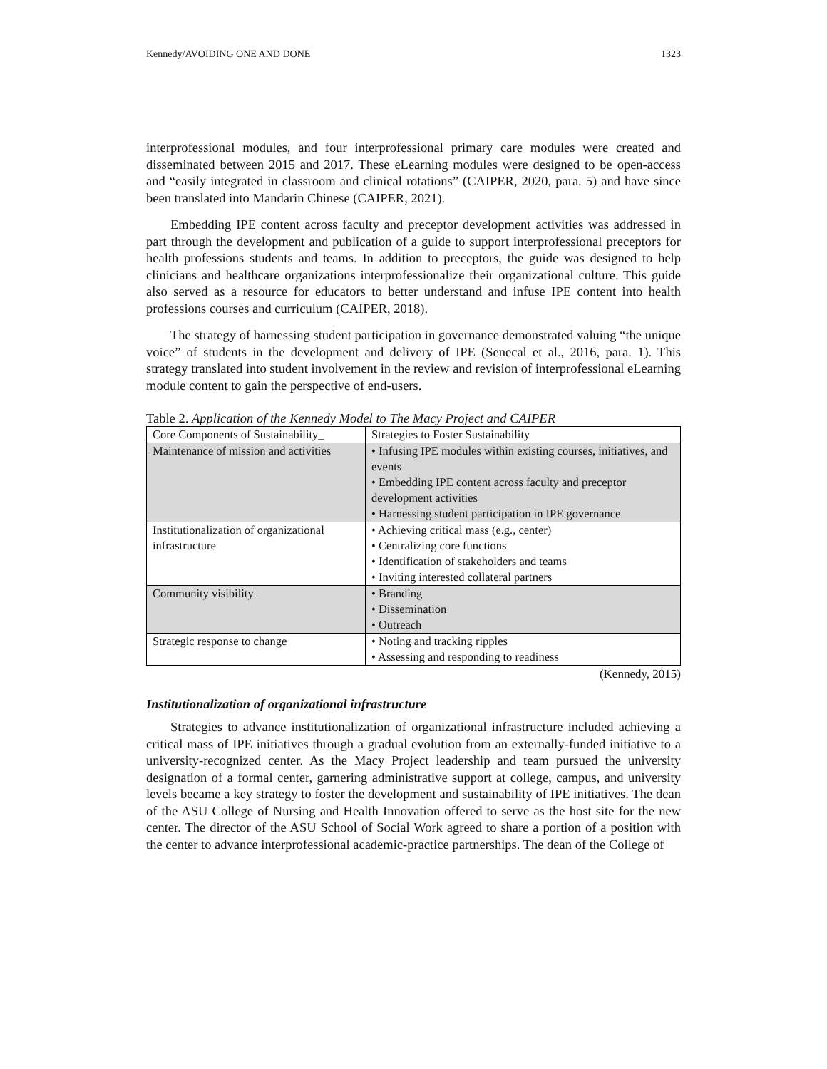Kennedy/AVOIDING ONE AND DONE 1323
interprofessional modules, and four interprofessional primary care modules were created and disseminated between 2015 and 2017. These eLearning modules were designed to be open-access and “easily integrated in classroom and clinical rotations” (CAIPER, 2020, para. 5) and have since been translated into Mandarin Chinese (CAIPER, 2021).
Embedding IPE content across faculty and preceptor development activities was addressed in part through the development and publication of a guide to support interprofessional preceptors for health professions students and teams. In addition to preceptors, the guide was designed to help clinicians and healthcare organizations interprofessionalize their organizational culture. This guide also served as a resource for educators to better understand and infuse IPE content into health professions courses and curriculum (CAIPER, 2018).
The strategy of harnessing student participation in governance demonstrated valuing “the unique voice” of students in the development and delivery of IPE (Senecal et al., 2016, para. 1). This strategy translated into student involvement in the review and revision of interprofessional eLearning module content to gain the perspective of end-users.
Table 2. Application of the Kennedy Model to The Macy Project and CAIPER
| Core Components of Sustainability_ | Strategies to Foster Sustainability |
| Maintenance of mission and activities | • Infusing IPE modules within existing courses, initiatives, and events • Embedding IPE content across faculty and preceptor development activities • Harnessing student participation in IPE governance |
| Institutionalization of organizational infrastructure | • Achieving critical mass (e.g., center) • Centralizing core functions • Identification of stakeholders and teams • Inviting interested collateral partners |
| Community visibility | • Branding • Dissemination • Outreach |
| Strategic response to change | • Noting and tracking ripples • Assessing and responding to readiness |
(Kennedy, 2015)
Institutionalization of organizational infrastructure
Strategies to advance institutionalization of organizational infrastructure included achieving a critical mass of IPE initiatives through a gradual evolution from an externally-funded initiative to a university-recognized center. As the Macy Project leadership and team pursued the university designation of a formal center, garnering administrative support at college, campus, and university levels became a key strategy to foster the development and sustainability of IPE initiatives. The dean of the ASU College of Nursing and Health Innovation offered to serve as the host site for the new center. The director of the ASU School of Social Work agreed to share a portion of a position with the center to advance interprofessional academic-practice partnerships. The dean of the College of